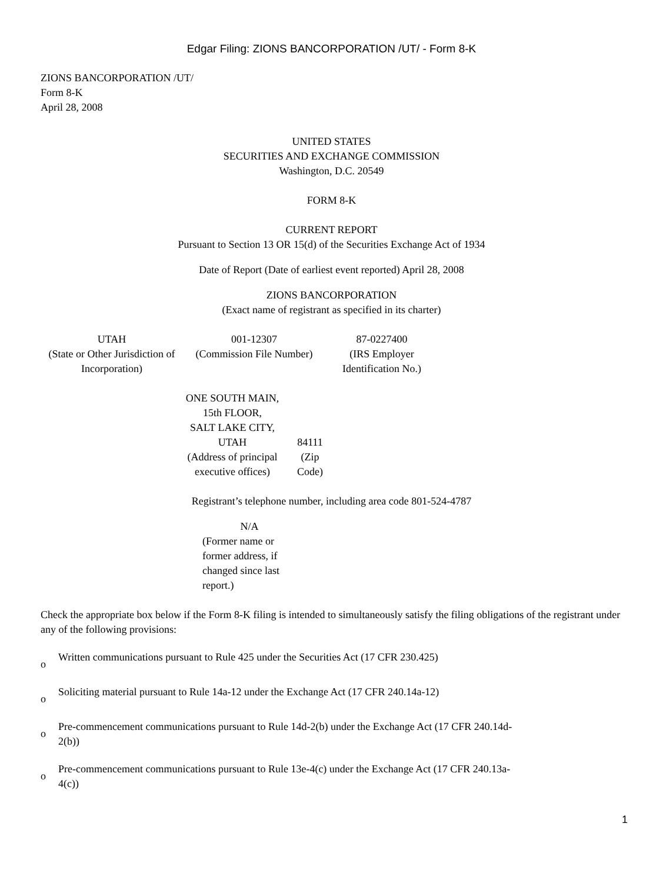Edgar Filing: ZIONS BANCORPORATION /UT/ - Form 8-K
ZIONS BANCORPORATION /UT/
Form 8-K
April 28, 2008
UNITED STATES
SECURITIES AND EXCHANGE COMMISSION
Washington, D.C. 20549
FORM 8-K
CURRENT REPORT
Pursuant to Section 13 OR 15(d) of the Securities Exchange Act of 1934
Date of Report (Date of earliest event reported) April 28, 2008
ZIONS BANCORPORATION
(Exact name of registrant as specified in its charter)
| UTAH (State or Other Jurisdiction of Incorporation) | 001-12307 (Commission File Number) | 87-0227400 (IRS Employer Identification No.) |
| ONE SOUTH MAIN, 15th FLOOR, SALT LAKE CITY, UTAH (Address of principal executive offices) | 84111 (Zip Code) |
Registrant’s telephone number, including area code 801-524-4787
N/A
(Former name or former address, if changed since last report.)
Check the appropriate box below if the Form 8-K filing is intended to simultaneously satisfy the filing obligations of the registrant under any of the following provisions:
o
Written communications pursuant to Rule 425 under the Securities Act (17 CFR 230.425)
o
Soliciting material pursuant to Rule 14a-12 under the Exchange Act (17 CFR 240.14a-12)
o
Pre-commencement communications pursuant to Rule 14d-2(b) under the Exchange Act (17 CFR 240.14d-2(b))
o
Pre-commencement communications pursuant to Rule 13e-4(c) under the Exchange Act (17 CFR 240.13a-4(c))
1